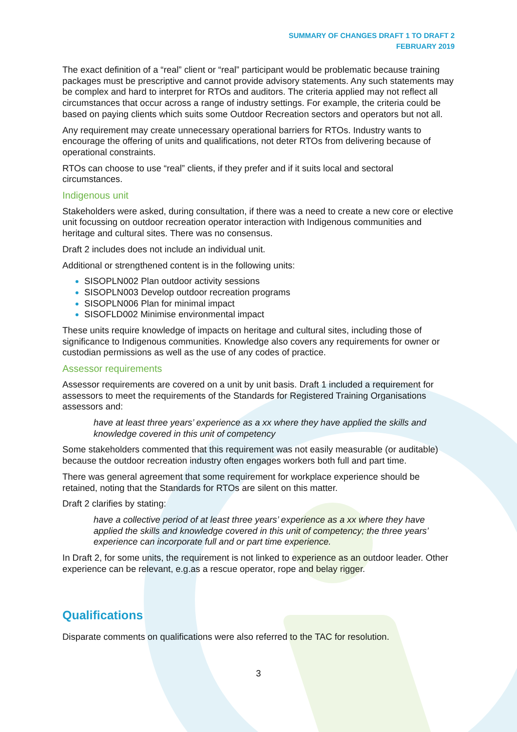SUMMARY OF CHANGES DRAFT 1 TO DRAFT 2
FEBRUARY 2019
The exact definition of a “real” client or “real” participant would be problematic because training packages must be prescriptive and cannot provide advisory statements. Any such statements may be complex and hard to interpret for RTOs and auditors. The criteria applied may not reflect all circumstances that occur across a range of industry settings. For example, the criteria could be based on paying clients which suits some Outdoor Recreation sectors and operators but not all.
Any requirement may create unnecessary operational barriers for RTOs. Industry wants to encourage the offering of units and qualifications, not deter RTOs from delivering because of operational constraints.
RTOs can choose to use “real” clients, if they prefer and if it suits local and sectoral circumstances.
Indigenous unit
Stakeholders were asked, during consultation, if there was a need to create a new core or elective unit focussing on outdoor recreation operator interaction with Indigenous communities and heritage and cultural sites. There was no consensus.
Draft 2 includes does not include an individual unit.
Additional or strengthened content is in the following units:
SISOPLN002 Plan outdoor activity sessions
SISOPLN003 Develop outdoor recreation programs
SISOPLN006 Plan for minimal impact
SISOFLD002 Minimise environmental impact
These units require knowledge of impacts on heritage and cultural sites, including those of significance to Indigenous communities. Knowledge also covers any requirements for owner or custodian permissions as well as the use of any codes of practice.
Assessor requirements
Assessor requirements are covered on a unit by unit basis. Draft 1 included a requirement for assessors to meet the requirements of the Standards for Registered Training Organisations assessors and:
have at least three years’ experience as a xx where they have applied the skills and knowledge covered in this unit of competency
Some stakeholders commented that this requirement was not easily measurable (or auditable) because the outdoor recreation industry often engages workers both full and part time.
There was general agreement that some requirement for workplace experience should be retained, noting that the Standards for RTOs are silent on this matter.
Draft 2 clarifies by stating:
have a collective period of at least three years’ experience as a xx where they have applied the skills and knowledge covered in this unit of competency; the three years’ experience can incorporate full and or part time experience.
In Draft 2, for some units, the requirement is not linked to experience as an outdoor leader. Other experience can be relevant, e.g.as a rescue operator, rope and belay rigger.
Qualifications
Disparate comments on qualifications were also referred to the TAC for resolution.
3